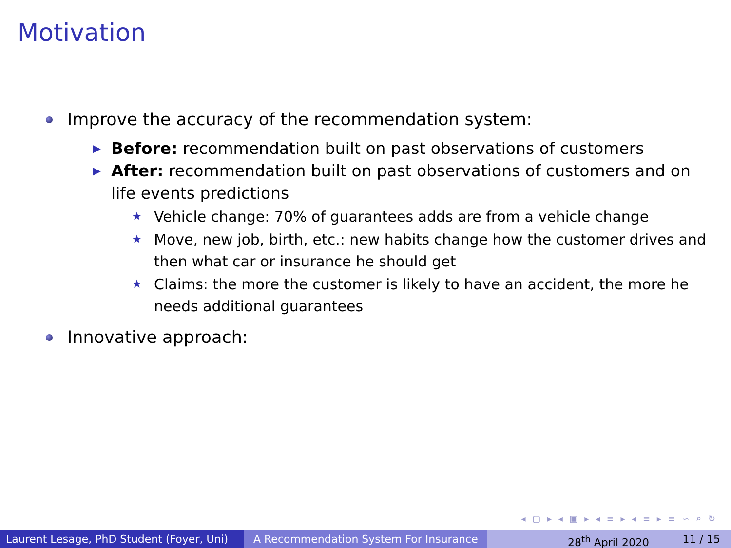Motivation
Improve the accuracy of the recommendation system:
▶ Before: recommendation built on past observations of customers
▶ After: recommendation built on past observations of customers and on life events predictions
★ Vehicle change: 70% of guarantees adds are from a vehicle change
★ Move, new job, birth, etc.: new habits change how the customer drives and then what car or insurance he should get
★ Claims: the more the customer is likely to have an accident, the more he needs additional guarantees
Innovative approach:
◂ ▢ ▸ ◂ ▣ ▸ ◂ ≡ ▸ ◂ ≡ ▸ ≡ ∽ ⌕ ↻
Laurent Lesage, PhD Student (Foyer, Uni)
A Recommendation System For Insurance 28<sup>th</sup> April 2020 11 / 15